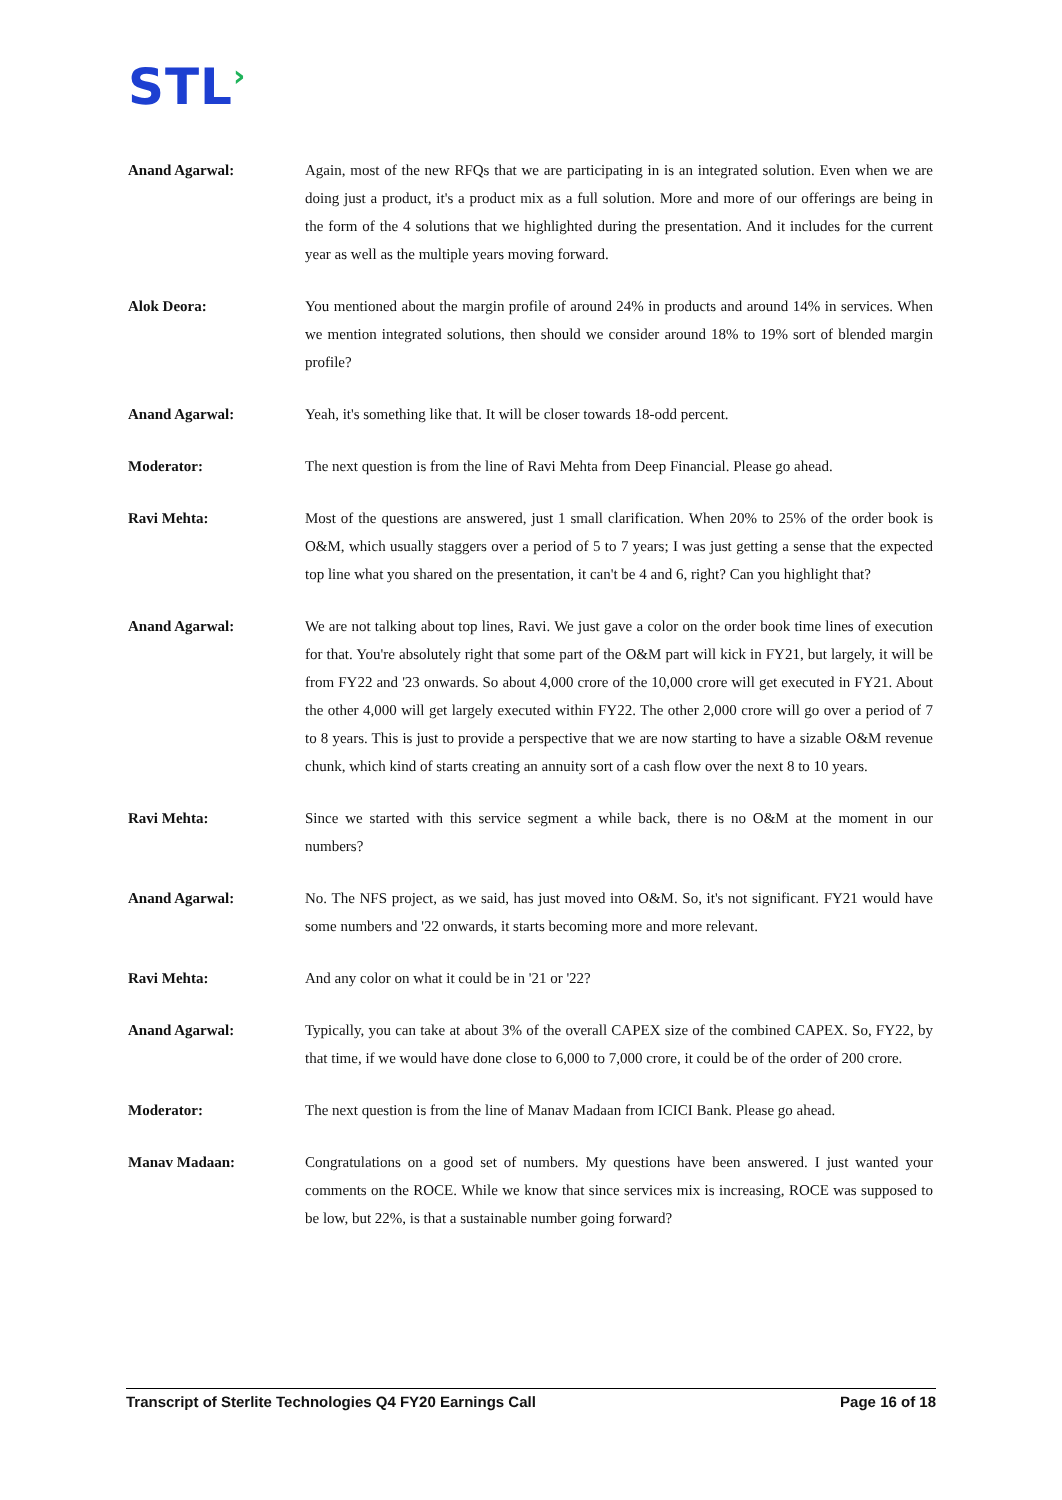STL›
Anand Agarwal: Again, most of the new RFQs that we are participating in is an integrated solution. Even when we are doing just a product, it's a product mix as a full solution. More and more of our offerings are being in the form of the 4 solutions that we highlighted during the presentation. And it includes for the current year as well as the multiple years moving forward.
Alok Deora: You mentioned about the margin profile of around 24% in products and around 14% in services. When we mention integrated solutions, then should we consider around 18% to 19% sort of blended margin profile?
Anand Agarwal: Yeah, it's something like that. It will be closer towards 18-odd percent.
Moderator: The next question is from the line of Ravi Mehta from Deep Financial. Please go ahead.
Ravi Mehta: Most of the questions are answered, just 1 small clarification. When 20% to 25% of the order book is O&M, which usually staggers over a period of 5 to 7 years; I was just getting a sense that the expected top line what you shared on the presentation, it can't be 4 and 6, right? Can you highlight that?
Anand Agarwal: We are not talking about top lines, Ravi. We just gave a color on the order book time lines of execution for that. You're absolutely right that some part of the O&M part will kick in FY21, but largely, it will be from FY22 and '23 onwards. So about 4,000 crore of the 10,000 crore will get executed in FY21. About the other 4,000 will get largely executed within FY22. The other 2,000 crore will go over a period of 7 to 8 years. This is just to provide a perspective that we are now starting to have a sizable O&M revenue chunk, which kind of starts creating an annuity sort of a cash flow over the next 8 to 10 years.
Ravi Mehta: Since we started with this service segment a while back, there is no O&M at the moment in our numbers?
Anand Agarwal: No. The NFS project, as we said, has just moved into O&M. So, it's not significant. FY21 would have some numbers and '22 onwards, it starts becoming more and more relevant.
Ravi Mehta: And any color on what it could be in '21 or '22?
Anand Agarwal: Typically, you can take at about 3% of the overall CAPEX size of the combined CAPEX. So, FY22, by that time, if we would have done close to 6,000 to 7,000 crore, it could be of the order of 200 crore.
Moderator: The next question is from the line of Manav Madaan from ICICI Bank. Please go ahead.
Manav Madaan: Congratulations on a good set of numbers. My questions have been answered. I just wanted your comments on the ROCE. While we know that since services mix is increasing, ROCE was supposed to be low, but 22%, is that a sustainable number going forward?
Transcript of Sterlite Technologies Q4 FY20 Earnings Call Page 16 of 18